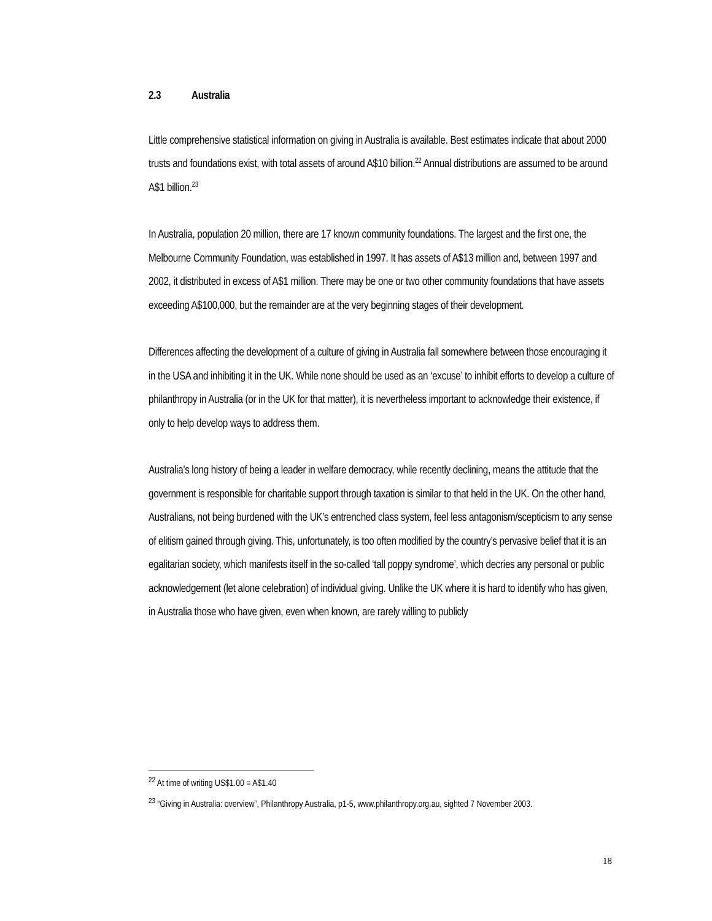2.3 Australia
Little comprehensive statistical information on giving in Australia is available. Best estimates indicate that about 2000 trusts and foundations exist, with total assets of around A$10 billion.<sup>22</sup> Annual distributions are assumed to be around A$1 billion.<sup>23</sup>
In Australia, population 20 million, there are 17 known community foundations. The largest and the first one, the Melbourne Community Foundation, was established in 1997. It has assets of A$13 million and, between 1997 and 2002, it distributed in excess of A$1 million. There may be one or two other community foundations that have assets exceeding A$100,000, but the remainder are at the very beginning stages of their development.
Differences affecting the development of a culture of giving in Australia fall somewhere between those encouraging it in the USA and inhibiting it in the UK. While none should be used as an ‘excuse’ to inhibit efforts to develop a culture of philanthropy in Australia (or in the UK for that matter), it is nevertheless important to acknowledge their existence, if only to help develop ways to address them.
Australia’s long history of being a leader in welfare democracy, while recently declining, means the attitude that the government is responsible for charitable support through taxation is similar to that held in the UK. On the other hand, Australians, not being burdened with the UK’s entrenched class system, feel less antagonism/scepticism to any sense of elitism gained through giving. This, unfortunately, is too often modified by the country’s pervasive belief that it is an egalitarian society, which manifests itself in the so-called ‘tall poppy syndrome’, which decries any personal or public acknowledgement (let alone celebration) of individual giving. Unlike the UK where it is hard to identify who has given, in Australia those who have given, even when known, are rarely willing to publicly
<sup>22</sup> At time of writing US$1.00 = A$1.40
<sup>23</sup> “Giving in Australia: overview”, Philanthropy Australia, p1-5, www.philanthropy.org.au, sighted 7 November 2003.
18